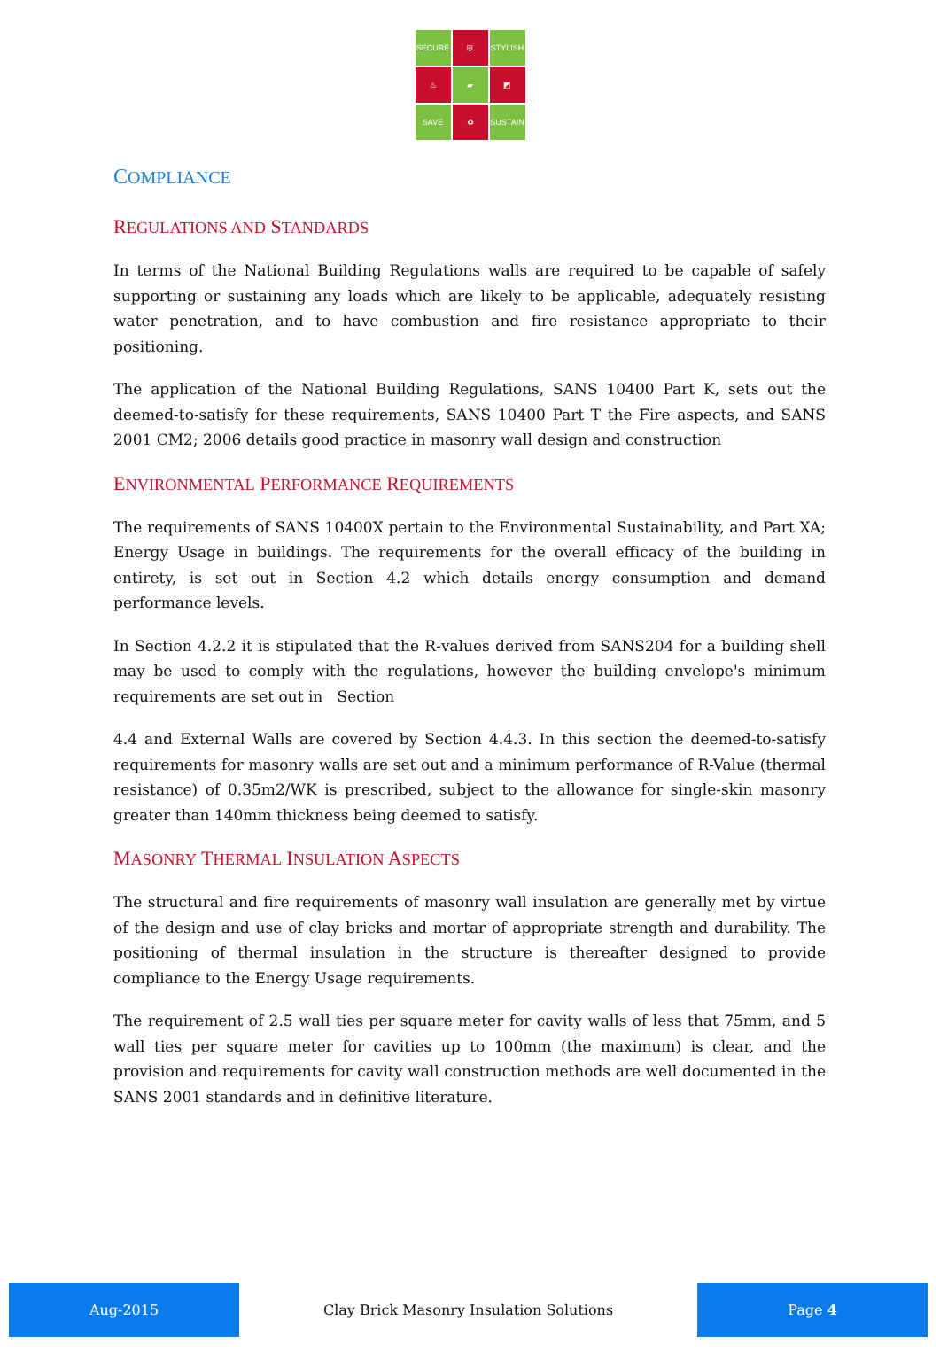SECURE
⛨
STYLISH
♨
▰
◩
SAVE
♻
SUSTAIN
COMPLIANCE
REGULATIONS AND STANDARDS
In terms of the National Building Regulations walls are required to be capable of safely supporting or sustaining any loads which are likely to be applicable, adequately resisting water penetration, and to have combustion and fire resistance appropriate to their positioning.
The application of the National Building Regulations, SANS 10400 Part K, sets out the deemed-to-satisfy for these requirements, SANS 10400 Part T the Fire aspects, and SANS 2001 CM2; 2006 details good practice in masonry wall design and construction
ENVIRONMENTAL PERFORMANCE REQUIREMENTS
The requirements of SANS 10400X pertain to the Environmental Sustainability, and Part XA; Energy Usage in buildings. The requirements for the overall efficacy of the building in entirety, is set out in Section 4.2 which details energy consumption and demand performance levels.
In Section 4.2.2 it is stipulated that the R-values derived from SANS204 for a building shell may be used to comply with the regulations, however the building envelope's minimum requirements are set out in Section
4.4 and External Walls are covered by Section 4.4.3. In this section the deemed-to-satisfy requirements for masonry walls are set out and a minimum performance of R-Value (thermal resistance) of 0.35m2/WK is prescribed, subject to the allowance for single-skin masonry greater than 140mm thickness being deemed to satisfy.
MASONRY THERMAL INSULATION ASPECTS
The structural and fire requirements of masonry wall insulation are generally met by virtue of the design and use of clay bricks and mortar of appropriate strength and durability. The positioning of thermal insulation in the structure is thereafter designed to provide compliance to the Energy Usage requirements.
The requirement of 2.5 wall ties per square meter for cavity walls of less that 75mm, and 5 wall ties per square meter for cavities up to 100mm (the maximum) is clear, and the provision and requirements for cavity wall construction methods are well documented in the SANS 2001 standards and in definitive literature.
Aug-2015
Clay Brick Masonry Insulation Solutions
Page 4